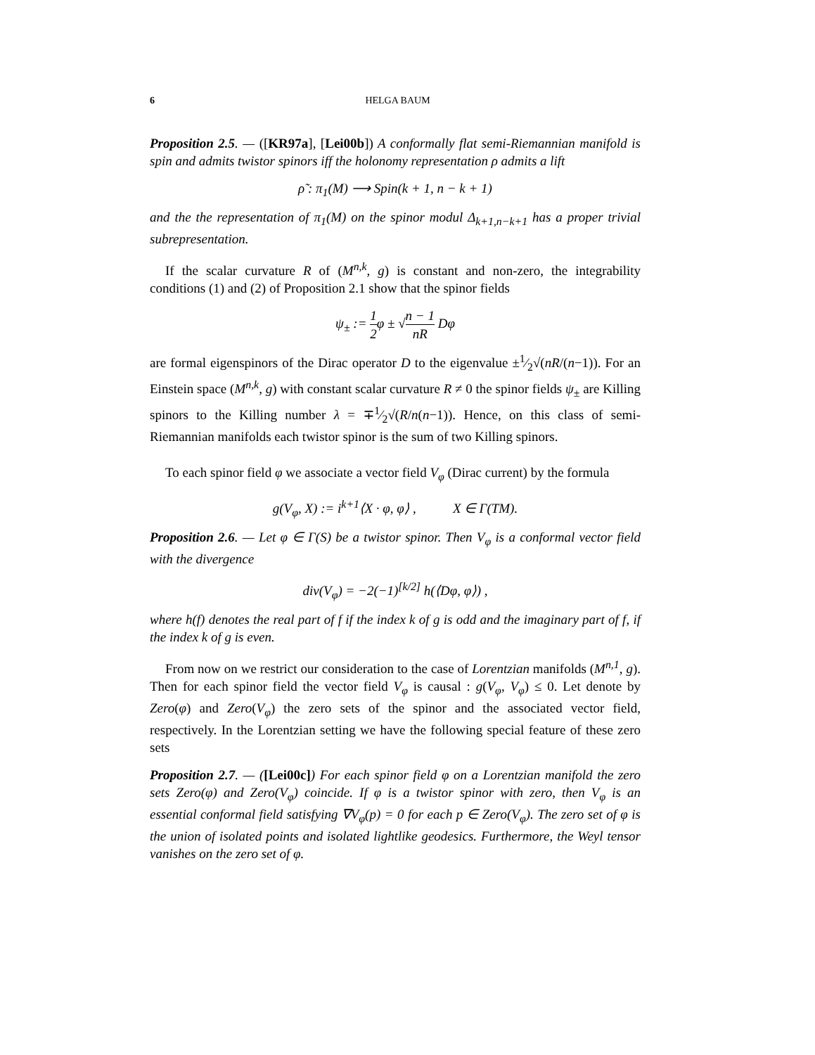6 HELGA BAUM
Proposition 2.5. — ([KR97a], [Lei00b]) A conformally flat semi-Riemannian manifold is spin and admits twistor spinors iff the holonomy representation ρ admits a lift
ρ̃ : π<sub>1</sub>(M) ⟶ Spin(k + 1, n − k + 1)
and the the representation of π<sub>1</sub>(M) on the spinor modul Δ<sub>k+1,n−k+1</sub> has a proper trivial subrepresentation.
If the scalar curvature R of (M<sup>n,k</sup>, g) is constant and non-zero, the integrability conditions (1) and (2) of Proposition 2.1 show that the spinor fields
ψ<sub>±</sub> := 1 2φ ± √n − 1 nR Dφ
are formal eigenspinors of the Dirac operator D to the eigenvalue ±1⁄2√(nR/(n−1)). For an Einstein space (M<sup>n,k</sup>, g) with constant scalar curvature R ≠ 0 the spinor fields ψ<sub>±</sub> are Killing spinors to the Killing number λ = ∓1⁄2√(R/n(n−1)). Hence, on this class of semi-Riemannian manifolds each twistor spinor is the sum of two Killing spinors.
To each spinor field φ we associate a vector field V<sub>φ</sub> (Dirac current) by the formula
g(V<sub>φ</sub>, X) := i<sup>k+1</sup>⟨X · φ, φ⟩ , X ∈ Γ(TM).
Proposition 2.6. — Let φ ∈ Γ(S) be a twistor spinor. Then V<sub>φ</sub> is a conformal vector field with the divergence
div(V<sub>φ</sub>) = −2(−1)<sup>[k/2]</sup> h(⟨Dφ, φ⟩) ,
where h(f) denotes the real part of f if the index k of g is odd and the imaginary part of f, if the index k of g is even.
From now on we restrict our consideration to the case of Lorentzian manifolds (M<sup>n,1</sup>, g). Then for each spinor field the vector field V<sub>φ</sub> is causal : g(V<sub>φ</sub>, V<sub>φ</sub>) ≤ 0. Let denote by Zero(φ) and Zero(V<sub>φ</sub>) the zero sets of the spinor and the associated vector field, respectively. In the Lorentzian setting we have the following special feature of these zero sets
Proposition 2.7. — ([Lei00c]) For each spinor field φ on a Lorentzian manifold the zero sets Zero(φ) and Zero(V<sub>φ</sub>) coincide. If φ is a twistor spinor with zero, then V<sub>φ</sub> is an essential conformal field satisfying ∇V<sub>φ</sub>(p) = 0 for each p ∈ Zero(V<sub>φ</sub>). The zero set of φ is the union of isolated points and isolated lightlike geodesics. Furthermore, the Weyl tensor vanishes on the zero set of φ.